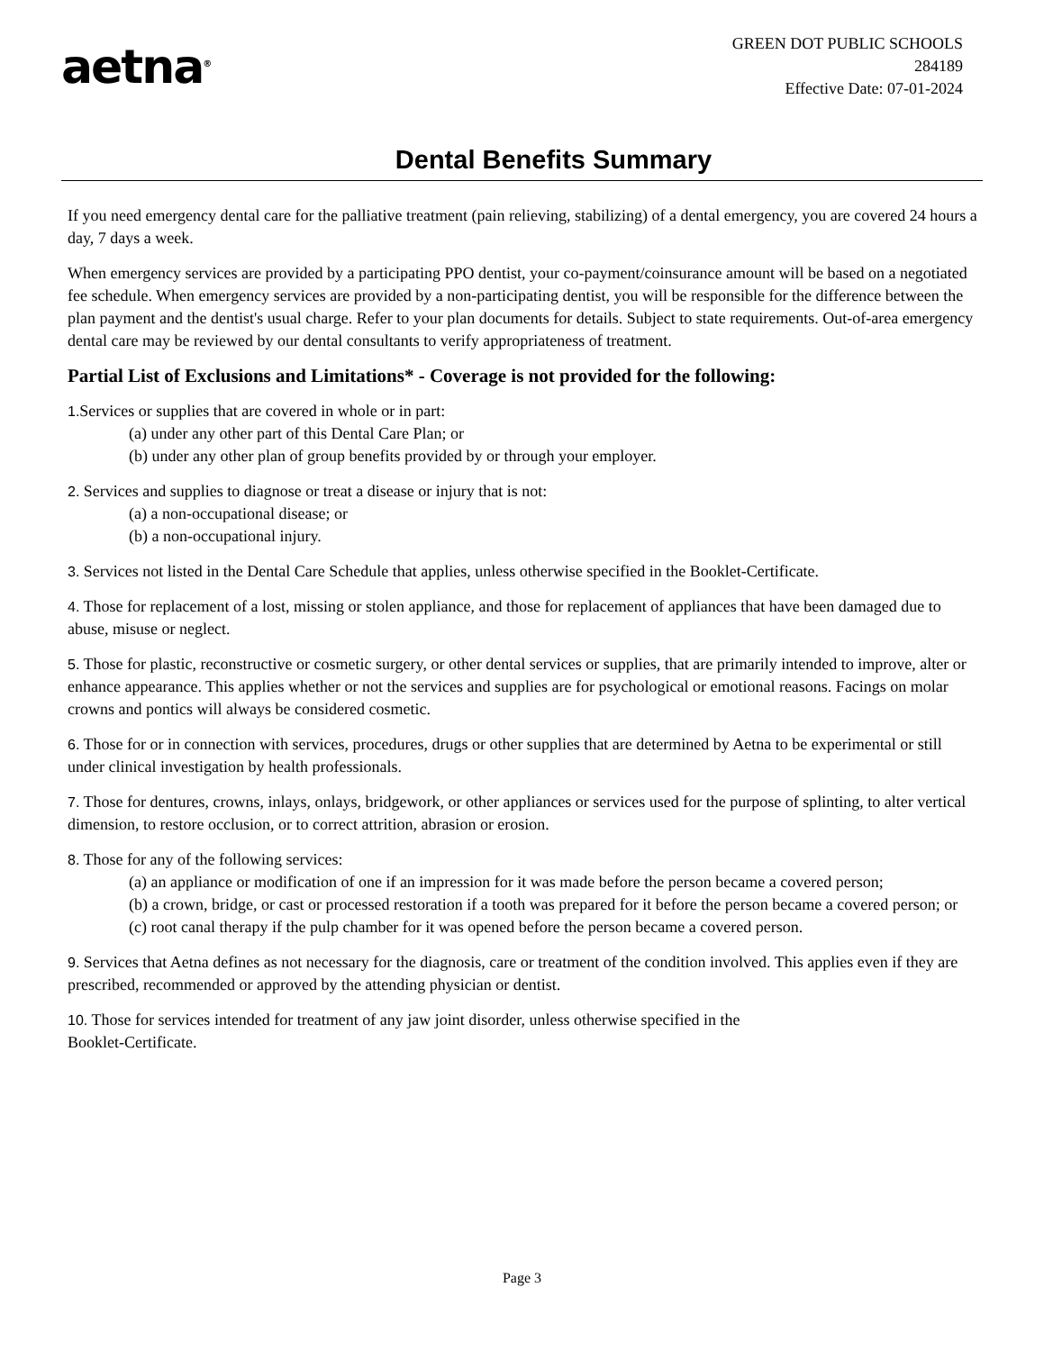aetna<sup>®</sup>
GREEN DOT PUBLIC SCHOOLS
284189
Effective Date: 07-01-2024
Dental Benefits Summary
If you need emergency dental care for the palliative treatment (pain relieving, stabilizing) of a dental emergency, you are covered 24 hours a day, 7 days a week.
When emergency services are provided by a participating PPO dentist, your co-payment/coinsurance amount will be based on a negotiated fee schedule. When emergency services are provided by a non-participating dentist, you will be responsible for the difference between the plan payment and the dentist's usual charge. Refer to your plan documents for details. Subject to state requirements. Out-of-area emergency dental care may be reviewed by our dental consultants to verify appropriateness of treatment.
Partial List of Exclusions and Limitations* - Coverage is not provided for the following:
1. Services or supplies that are covered in whole or in part:
(a) under any other part of this Dental Care Plan; or
(b) under any other plan of group benefits provided by or through your employer.
2. Services and supplies to diagnose or treat a disease or injury that is not:
(a) a non-occupational disease; or
(b) a non-occupational injury.
3. Services not listed in the Dental Care Schedule that applies, unless otherwise specified in the Booklet-Certificate.
4. Those for replacement of a lost, missing or stolen appliance, and those for replacement of appliances that have been damaged due to abuse, misuse or neglect.
5. Those for plastic, reconstructive or cosmetic surgery, or other dental services or supplies, that are primarily intended to improve, alter or enhance appearance. This applies whether or not the services and supplies are for psychological or emotional reasons. Facings on molar crowns and pontics will always be considered cosmetic.
6. Those for or in connection with services, procedures, drugs or other supplies that are determined by Aetna to be experimental or still under clinical investigation by health professionals.
7. Those for dentures, crowns, inlays, onlays, bridgework, or other appliances or services used for the purpose of splinting, to alter vertical dimension, to restore occlusion, or to correct attrition, abrasion or erosion.
8. Those for any of the following services:
(a) an appliance or modification of one if an impression for it was made before the person became a covered person;
(b) a crown, bridge, or cast or processed restoration if a tooth was prepared for it before the person became a covered person; or
(c) root canal therapy if the pulp chamber for it was opened before the person became a covered person.
9. Services that Aetna defines as not necessary for the diagnosis, care or treatment of the condition involved. This applies even if they are prescribed, recommended or approved by the attending physician or dentist.
10. Those for services intended for treatment of any jaw joint disorder, unless otherwise specified in the
Booklet-Certificate.
Page 3